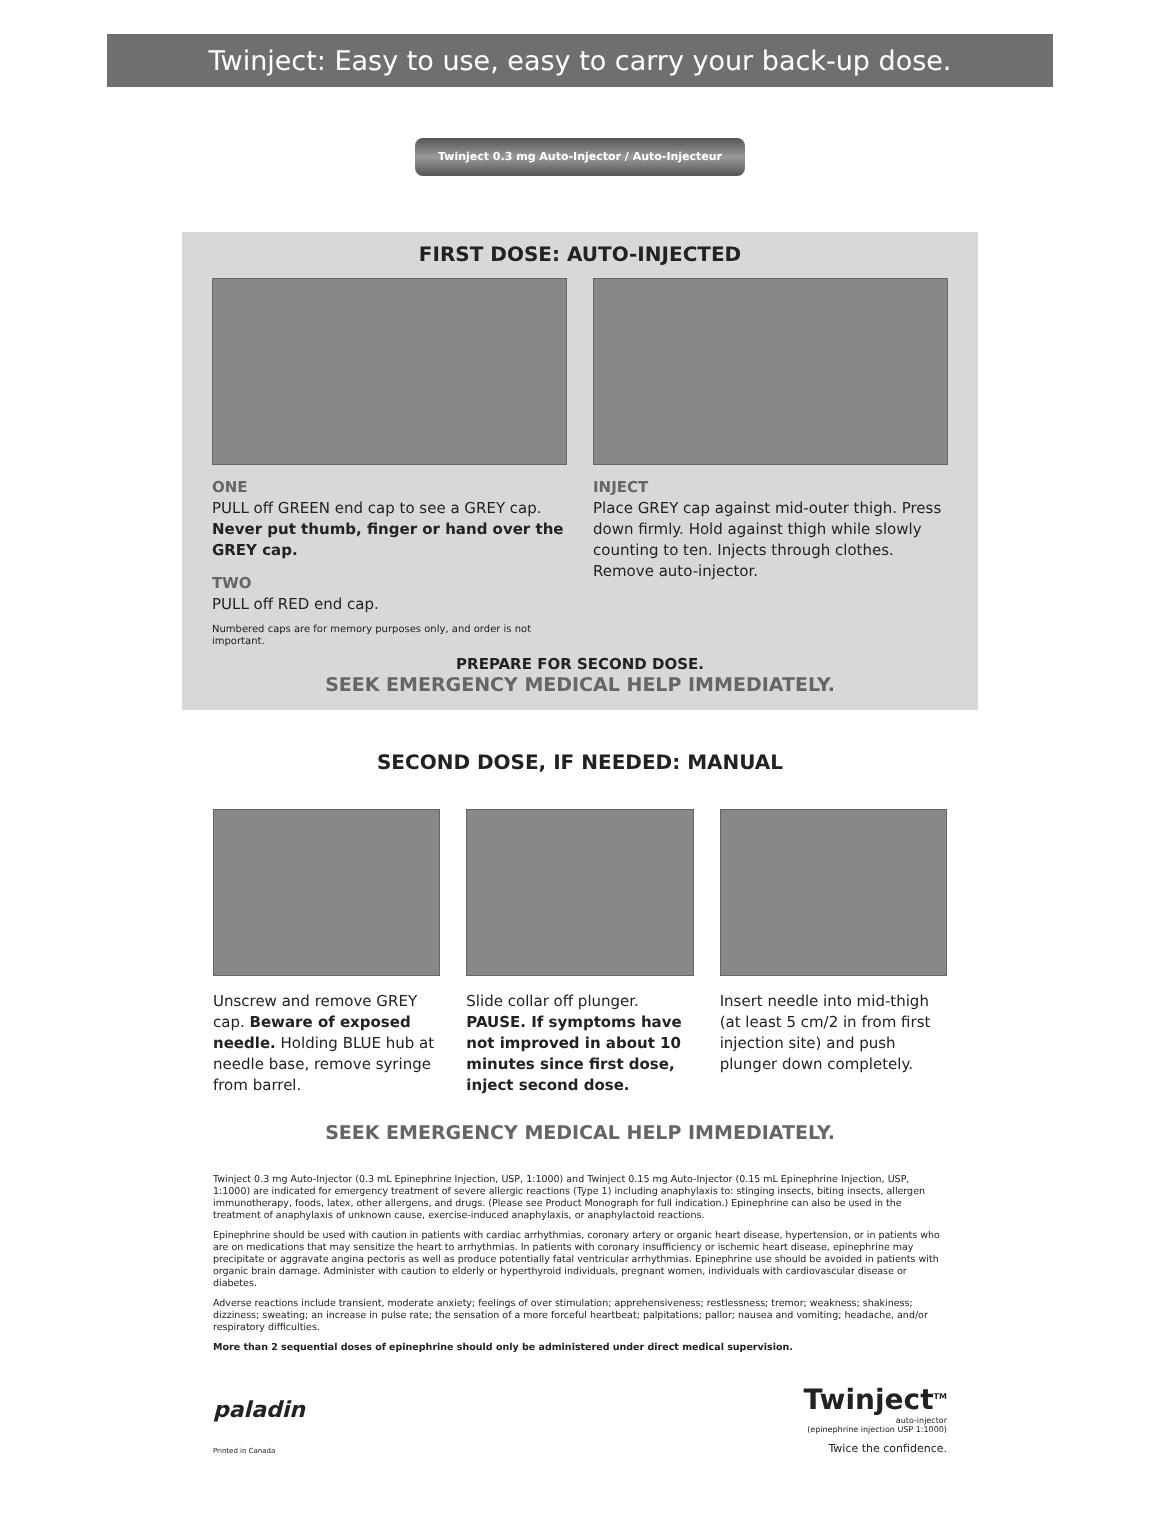Twinject: Easy to use, easy to carry your back-up dose.
Twinject 0.3 mg Auto-Injector / Auto-Injecteur
FIRST DOSE: AUTO-INJECTED
ONE
PULL off GREEN end cap to see a GREY cap. Never put thumb, finger or hand over the GREY cap.
TWO
PULL off RED end cap.
Numbered caps are for memory purposes only, and order is not important.
INJECT
Place GREY cap against mid-outer thigh. Press down firmly. Hold against thigh while slowly counting to ten. Injects through clothes. Remove auto-injector.
PREPARE FOR SECOND DOSE.
SEEK EMERGENCY MEDICAL HELP IMMEDIATELY.
SECOND DOSE, IF NEEDED: MANUAL
Unscrew and remove GREY cap. Beware of exposed needle. Holding BLUE hub at needle base, remove syringe from barrel.
Slide collar off plunger. PAUSE. If symptoms have not improved in about 10 minutes since first dose, inject second dose.
Insert needle into mid-thigh (at least 5 cm/2 in from first injection site) and push plunger down completely.
SEEK EMERGENCY MEDICAL HELP IMMEDIATELY.
Twinject 0.3 mg Auto-Injector (0.3 mL Epinephrine Injection, USP, 1:1000) and Twinject 0.15 mg Auto-Injector (0.15 mL Epinephrine Injection, USP, 1:1000) are indicated for emergency treatment of severe allergic reactions (Type 1) including anaphylaxis to: stinging insects, biting insects, allergen immunotherapy, foods, latex, other allergens, and drugs. (Please see Product Monograph for full indication.) Epinephrine can also be used in the treatment of anaphylaxis of unknown cause, exercise-induced anaphylaxis, or anaphylactoid reactions.
Epinephrine should be used with caution in patients with cardiac arrhythmias, coronary artery or organic heart disease, hypertension, or in patients who are on medications that may sensitize the heart to arrhythmias. In patients with coronary insufficiency or ischemic heart disease, epinephrine may precipitate or aggravate angina pectoris as well as produce potentially fatal ventricular arrhythmias. Epinephrine use should be avoided in patients with organic brain damage. Administer with caution to elderly or hyperthyroid individuals, pregnant women, individuals with cardiovascular disease or diabetes.
Adverse reactions include transient, moderate anxiety; feelings of over stimulation; apprehensiveness; restlessness; tremor; weakness; shakiness; dizziness; sweating; an increase in pulse rate; the sensation of a more forceful heartbeat; palpitations; pallor; nausea and vomiting; headache, and/or respiratory difficulties.
More than 2 sequential doses of epinephrine should only be administered under direct medical supervision.
paladin
Printed in Canada
Twinject<sup>TM</sup>
auto-injector
(epinephrine injection USP 1:1000)
Twice the confidence.